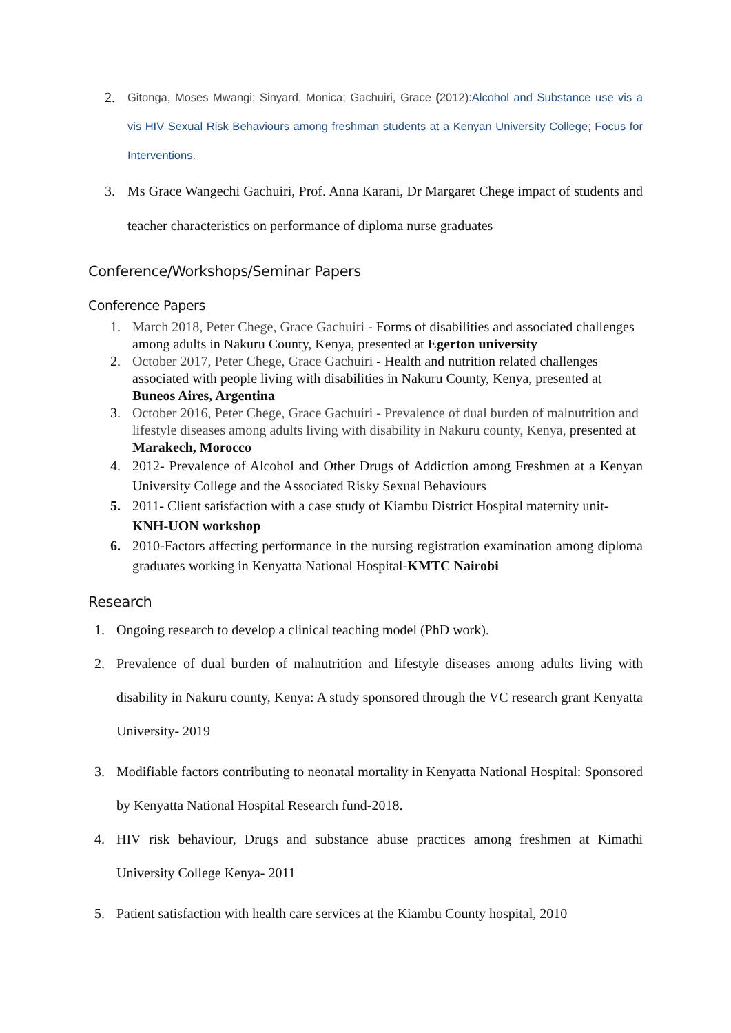2. Gitonga, Moses Mwangi; Sinyard, Monica; Gachuiri, Grace (2012):Alcohol and Substance use vis a vis HIV Sexual Risk Behaviours among freshman students at a Kenyan University College; Focus for Interventions.
3. Ms Grace Wangechi Gachuiri, Prof. Anna Karani, Dr Margaret Chege impact of students and teacher characteristics on performance of diploma nurse graduates
Conference/Workshops/Seminar Papers
Conference Papers
1. March 2018, Peter Chege, Grace Gachuiri - Forms of disabilities and associated challenges among adults in Nakuru County, Kenya, presented at Egerton university
2. October 2017, Peter Chege, Grace Gachuiri - Health and nutrition related challenges associated with people living with disabilities in Nakuru County, Kenya, presented at Buneos Aires, Argentina
3. October 2016, Peter Chege, Grace Gachuiri - Prevalence of dual burden of malnutrition and lifestyle diseases among adults living with disability in Nakuru county, Kenya, presented at Marakech, Morocco
4. 2012- Prevalence of Alcohol and Other Drugs of Addiction among Freshmen at a Kenyan University College and the Associated Risky Sexual Behaviours
5. 2011- Client satisfaction with a case study of Kiambu District Hospital maternity unit-KNH-UON workshop
6. 2010-Factors affecting performance in the nursing registration examination among diploma graduates working in Kenyatta National Hospital-KMTC Nairobi
Research
1. Ongoing research to develop a clinical teaching model (PhD work).
2. Prevalence of dual burden of malnutrition and lifestyle diseases among adults living with disability in Nakuru county, Kenya: A study sponsored through the VC research grant Kenyatta University- 2019
3. Modifiable factors contributing to neonatal mortality in Kenyatta National Hospital: Sponsored by Kenyatta National Hospital Research fund-2018.
4. HIV risk behaviour, Drugs and substance abuse practices among freshmen at Kimathi University College Kenya- 2011
5. Patient satisfaction with health care services at the Kiambu County hospital, 2010